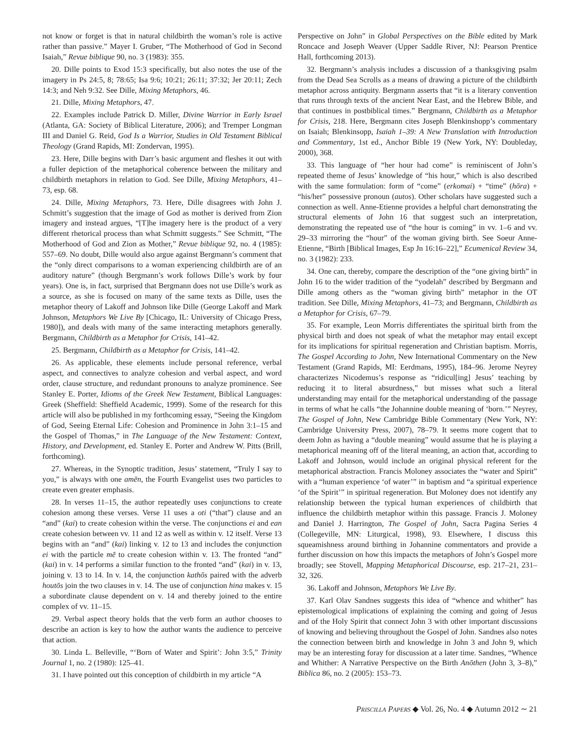not know or forget is that in natural childbirth the woman’s role is active rather than passive.” Mayer I. Gruber, “The Motherhood of God in Second Isaiah,” Revue biblique 90, no. 3 (1983): 355.
20. Dille points to Exod 15:3 specifically, but also notes the use of the imagery in Ps 24:5, 8; 78:65; Isa 9:6; 10:21; 26:11; 37:32; Jer 20:11; Zech 14:3; and Neh 9:32. See Dille, Mixing Metaphors, 46.
21. Dille, Mixing Metaphors, 47.
22. Examples include Patrick D. Miller, Divine Warrior in Early Israel (Atlanta, GA: Society of Biblical Literature, 2006); and Tremper Longman III and Daniel G. Reid, God Is a Warrior, Studies in Old Testament Biblical Theology (Grand Rapids, MI: Zondervan, 1995).
23. Here, Dille begins with Darr’s basic argument and fleshes it out with a fuller depiction of the metaphorical coherence between the military and childbirth metaphors in relation to God. See Dille, Mixing Metaphors, 41–73, esp. 68.
24. Dille, Mixing Metaphors, 73. Here, Dille disagrees with John J. Schmitt’s suggestion that the image of God as mother is derived from Zion imagery and instead argues, “[T]he imagery here is the product of a very different rhetorical process than what Schmitt suggests.” See Schmitt, “The Motherhood of God and Zion as Mother,” Revue biblique 92, no. 4 (1985): 557–69. No doubt, Dille would also argue against Bergmann’s comment that the “only direct comparisons to a woman experiencing childbirth are of an auditory nature” (though Bergmann’s work follows Dille’s work by four years). One is, in fact, surprised that Bergmann does not use Dille’s work as a source, as she is focused on many of the same texts as Dille, uses the metaphor theory of Lakoff and Johnson like Dille (George Lakoff and Mark Johnson, Metaphors We Live By [Chicago, IL: University of Chicago Press, 1980]), and deals with many of the same interacting metaphors generally. Bergmann, Childbirth as a Metaphor for Crisis, 141–42.
25. Bergmann, Childbirth as a Metaphor for Crisis, 141–42.
26. As applicable, these elements include personal reference, verbal aspect, and connectives to analyze cohesion and verbal aspect, and word order, clause structure, and redundant pronouns to analyze prominence. See Stanley E. Porter, Idioms of the Greek New Testament, Biblical Languages: Greek (Sheffield: Sheffield Academic, 1999). Some of the research for this article will also be published in my forthcoming essay, “Seeing the Kingdom of God, Seeing Eternal Life: Cohesion and Prominence in John 3:1–15 and the Gospel of Thomas,” in The Language of the New Testament: Context, History, and Development, ed. Stanley E. Porter and Andrew W. Pitts (Brill, forthcoming).
27. Whereas, in the Synoptic tradition, Jesus’ statement, “Truly I say to you,” is always with one amēn, the Fourth Evangelist uses two particles to create even greater emphasis.
28. In verses 11–15, the author repeatedly uses conjunctions to create cohesion among these verses. Verse 11 uses a oti (“that”) clause and an “and” (kai) to create cohesion within the verse. The conjunctions ei and ean create cohesion between vv. 11 and 12 as well as within v. 12 itself. Verse 13 begins with an “and” (kai) linking v. 12 to 13 and includes the conjunction ei with the particle mē to create cohesion within v. 13. The fronted “and” (kai) in v. 14 performs a similar function to the fronted “and” (kai) in v. 13, joining v. 13 to 14. In v. 14, the conjunction kathōs paired with the adverb houtōs join the two clauses in v. 14. The use of conjunction hina makes v. 15 a subordinate clause dependent on v. 14 and thereby joined to the entire complex of vv. 11–15.
29. Verbal aspect theory holds that the verb form an author chooses to describe an action is key to how the author wants the audience to perceive that action.
30. Linda L. Belleville, “‘Born of Water and Spirit’: John 3:5,” Trinity Journal 1, no. 2 (1980): 125–41.
31. I have pointed out this conception of childbirth in my article “A
Perspective on John” in Global Perspectives on the Bible edited by Mark Roncace and Joseph Weaver (Upper Saddle River, NJ: Pearson Prentice Hall, forthcoming 2013).
32. Bergmann’s analysis includes a discussion of a thanksgiving psalm from the Dead Sea Scrolls as a means of drawing a picture of the childbirth metaphor across antiquity. Bergmann asserts that “it is a literary convention that runs through texts of the ancient Near East, and the Hebrew Bible, and that continues in postbiblical times.” Bergmann, Childbirth as a Metaphor for Crisis, 218. Here, Bergmann cites Joseph Blenkinshopp’s commentary on Isaiah; Blenkinsopp, Isaiah 1–39: A New Translation with Introduction and Commentary, 1st ed., Anchor Bible 19 (New York, NY: Doubleday, 2000), 368.
33. This language of “her hour had come” is reminiscent of John’s repeated theme of Jesus’ knowledge of “his hour,” which is also described with the same formulation: form of “come” (erkomai) + “time” (hōra) + “his/her” possessive pronoun (autos). Other scholars have suggested such a connection as well. Anne-Etienne provides a helpful chart demonstrating the structural elements of John 16 that suggest such an interpretation, demonstrating the repeated use of “the hour is coming” in vv. 1–6 and vv. 29–33 mirroring the “hour” of the woman giving birth. See Soeur Anne-Etienne, “Birth [Biblical Images, Esp Jn 16:16–22],” Ecumenical Review 34, no. 3 (1982): 233.
34. One can, thereby, compare the description of the “one giving birth” in John 16 to the wider tradition of the “yodelah” described by Bergmann and Dille among others as the “woman giving birth” metaphor in the OT tradition. See Dille, Mixing Metaphors, 41–73; and Bergmann, Childbirth as a Metaphor for Crisis, 67–79.
35. For example, Leon Morris differentiates the spiritual birth from the physical birth and does not speak of what the metaphor may entail except for its implications for spiritual regeneration and Christian baptism. Morris, The Gospel According to John, New International Commentary on the New Testament (Grand Rapids, MI: Eerdmans, 1995), 184–96. Jerome Neyrey characterizes Nicodemus’s response as “ridicul[ing] Jesus’ teaching by reducing it to literal absurdness,” but misses what such a literal understanding may entail for the metaphorical understanding of the passage in terms of what he calls “the Johannine double meaning of ‘born.’” Neyrey, The Gospel of John, New Cambridge Bible Commentary (New York, NY: Cambridge University Press, 2007), 78–79. It seems more cogent that to deem John as having a “double meaning” would assume that he is playing a metaphorical meaning off of the literal meaning, an action that, according to Lakoff and Johnson, would include an original physical referent for the metaphorical abstraction. Francis Moloney associates the “water and Spirit” with a “human experience ‘of water’” in baptism and “a spiritual experience ‘of the Spirit’” in spiritual regeneration. But Moloney does not identify any relationship between the typical human experiences of childbirth that influence the childbirth metaphor within this passage. Francis J. Moloney and Daniel J. Harrington, The Gospel of John, Sacra Pagina Series 4 (Collegeville, MN: Liturgical, 1998), 93. Elsewhere, I discuss this squeamishness around birthing in Johannine commentators and provide a further discussion on how this impacts the metaphors of John’s Gospel more broadly; see Stovell, Mapping Metaphorical Discourse, esp. 217–21, 231–32, 326.
36. Lakoff and Johnson, Metaphors We Live By.
37. Karl Olav Sandnes suggests this idea of “whence and whither” has epistemological implications of explaining the coming and going of Jesus and of the Holy Spirit that connect John 3 with other important discussions of knowing and believing throughout the Gospel of John. Sandnes also notes the connection between birth and knowledge in John 3 and John 9, which may be an interesting foray for discussion at a later time. Sandnes, “Whence and Whither: A Narrative Perspective on the Birth Anōthen (John 3, 3–8),” Biblica 86, no. 2 (2005): 153–73.
PRISCILLA PAPERS ◆ Vol. 26, No. 4 ◆ Autumn 2012 ∼ 21